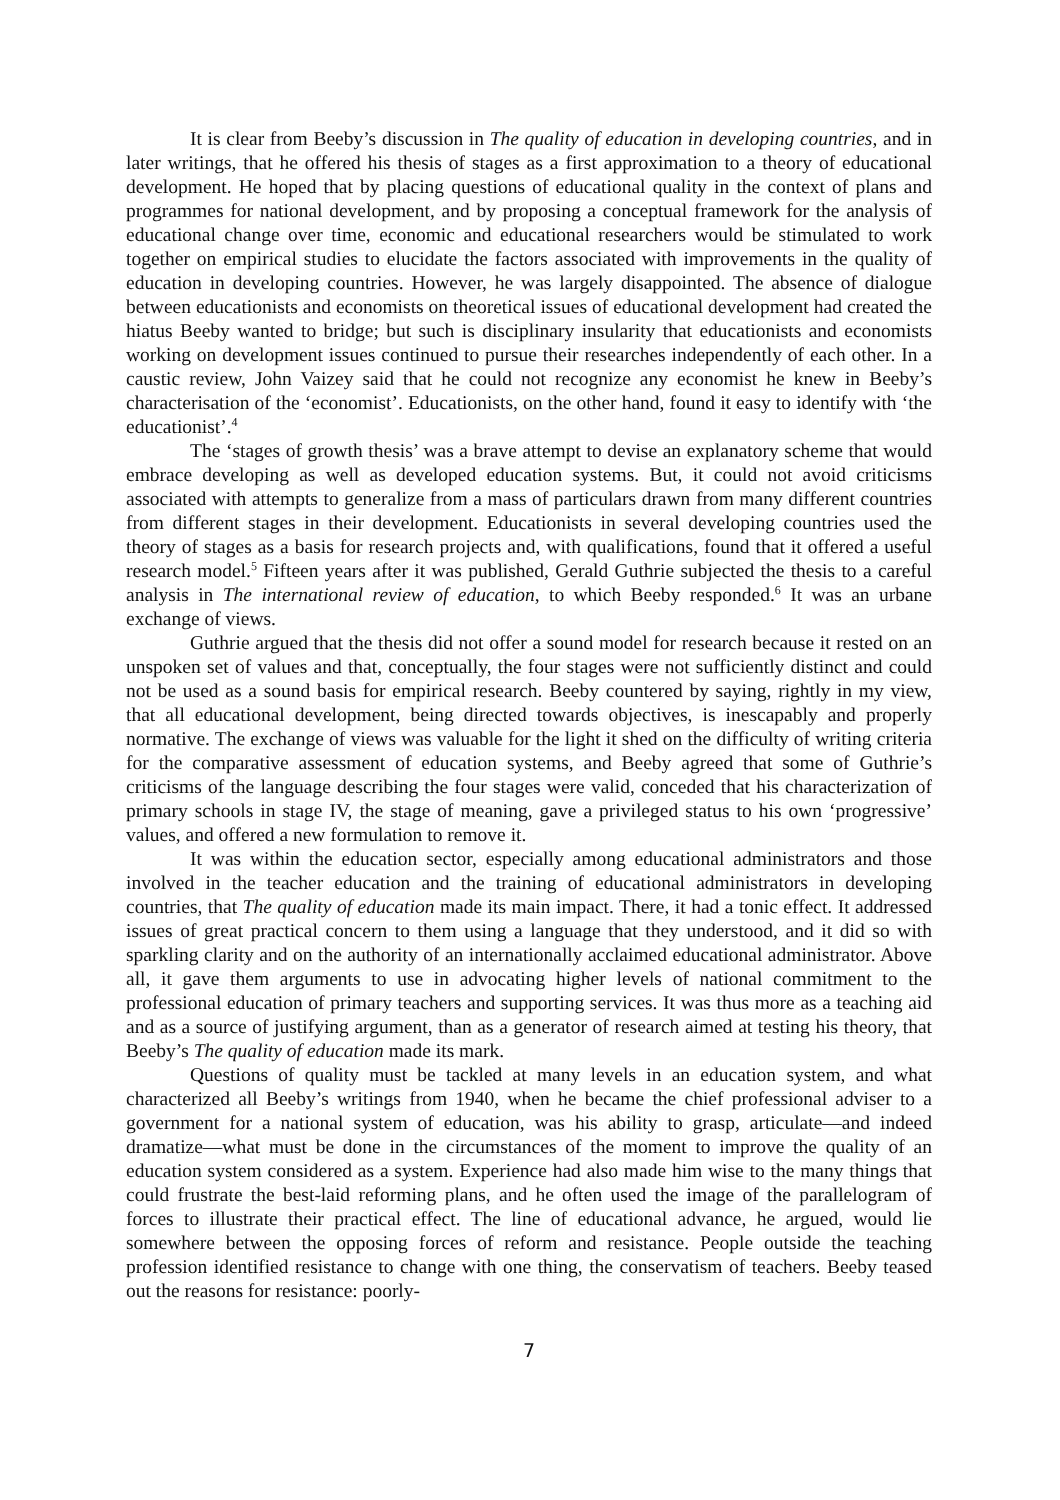It is clear from Beeby’s discussion in The quality of education in developing countries, and in later writings, that he offered his thesis of stages as a first approximation to a theory of educational development. He hoped that by placing questions of educational quality in the context of plans and programmes for national development, and by proposing a conceptual framework for the analysis of educational change over time, economic and educational researchers would be stimulated to work together on empirical studies to elucidate the factors associated with improvements in the quality of education in developing countries. However, he was largely disappointed. The absence of dialogue between educationists and economists on theoretical issues of educational development had created the hiatus Beeby wanted to bridge; but such is disciplinary insularity that educationists and economists working on development issues continued to pursue their researches independently of each other. In a caustic review, John Vaizey said that he could not recognize any economist he knew in Beeby’s characterisation of the ‘economist’. Educationists, on the other hand, found it easy to identify with ‘the educationist’.<sup>4</sup>
The ‘stages of growth thesis’ was a brave attempt to devise an explanatory scheme that would embrace developing as well as developed education systems. But, it could not avoid criticisms associated with attempts to generalize from a mass of particulars drawn from many different countries from different stages in their development. Educationists in several developing countries used the theory of stages as a basis for research projects and, with qualifications, found that it offered a useful research model.<sup>5</sup> Fifteen years after it was published, Gerald Guthrie subjected the thesis to a careful analysis in The international review of education, to which Beeby responded.<sup>6</sup> It was an urbane exchange of views.
Guthrie argued that the thesis did not offer a sound model for research because it rested on an unspoken set of values and that, conceptually, the four stages were not sufficiently distinct and could not be used as a sound basis for empirical research. Beeby countered by saying, rightly in my view, that all educational development, being directed towards objectives, is inescapably and properly normative. The exchange of views was valuable for the light it shed on the difficulty of writing criteria for the comparative assessment of education systems, and Beeby agreed that some of Guthrie’s criticisms of the language describing the four stages were valid, conceded that his characterization of primary schools in stage IV, the stage of meaning, gave a privileged status to his own ‘progressive’ values, and offered a new formulation to remove it.
It was within the education sector, especially among educational administrators and those involved in the teacher education and the training of educational administrators in developing countries, that The quality of education made its main impact. There, it had a tonic effect. It addressed issues of great practical concern to them using a language that they understood, and it did so with sparkling clarity and on the authority of an internationally acclaimed educational administrator. Above all, it gave them arguments to use in advocating higher levels of national commitment to the professional education of primary teachers and supporting services. It was thus more as a teaching aid and as a source of justifying argument, than as a generator of research aimed at testing his theory, that Beeby’s The quality of education made its mark.
Questions of quality must be tackled at many levels in an education system, and what characterized all Beeby’s writings from 1940, when he became the chief professional adviser to a government for a national system of education, was his ability to grasp, articulate—and indeed dramatize—what must be done in the circumstances of the moment to improve the quality of an education system considered as a system. Experience had also made him wise to the many things that could frustrate the best-laid reforming plans, and he often used the image of the parallelogram of forces to illustrate their practical effect. The line of educational advance, he argued, would lie somewhere between the opposing forces of reform and resistance. People outside the teaching profession identified resistance to change with one thing, the conservatism of teachers. Beeby teased out the reasons for resistance: poorly-
7